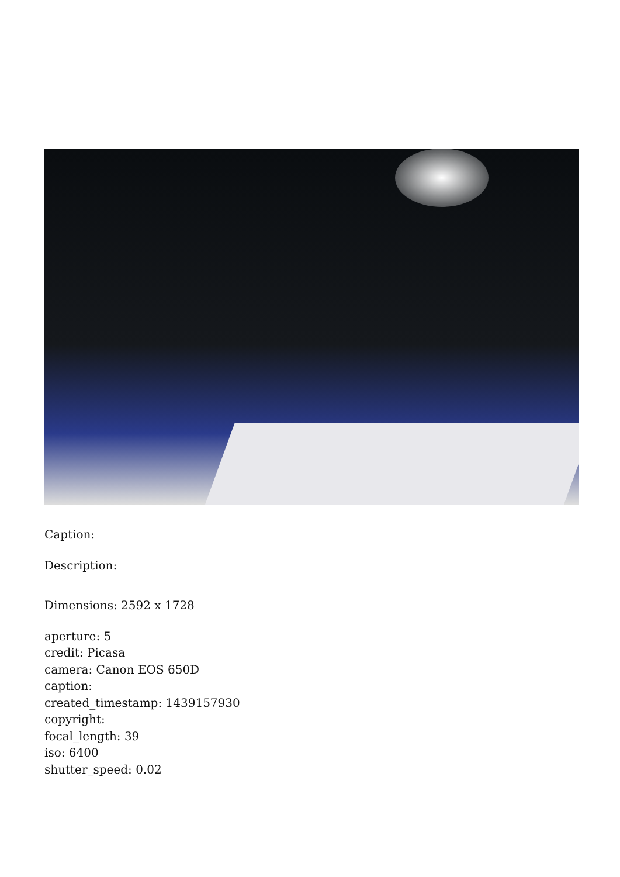Caption:
Description:
Dimensions: 2592 x 1728
aperture: 5
credit: Picasa
camera: Canon EOS 650D
caption:
created_timestamp: 1439157930
copyright:
focal_length: 39
iso: 6400
shutter_speed: 0.02